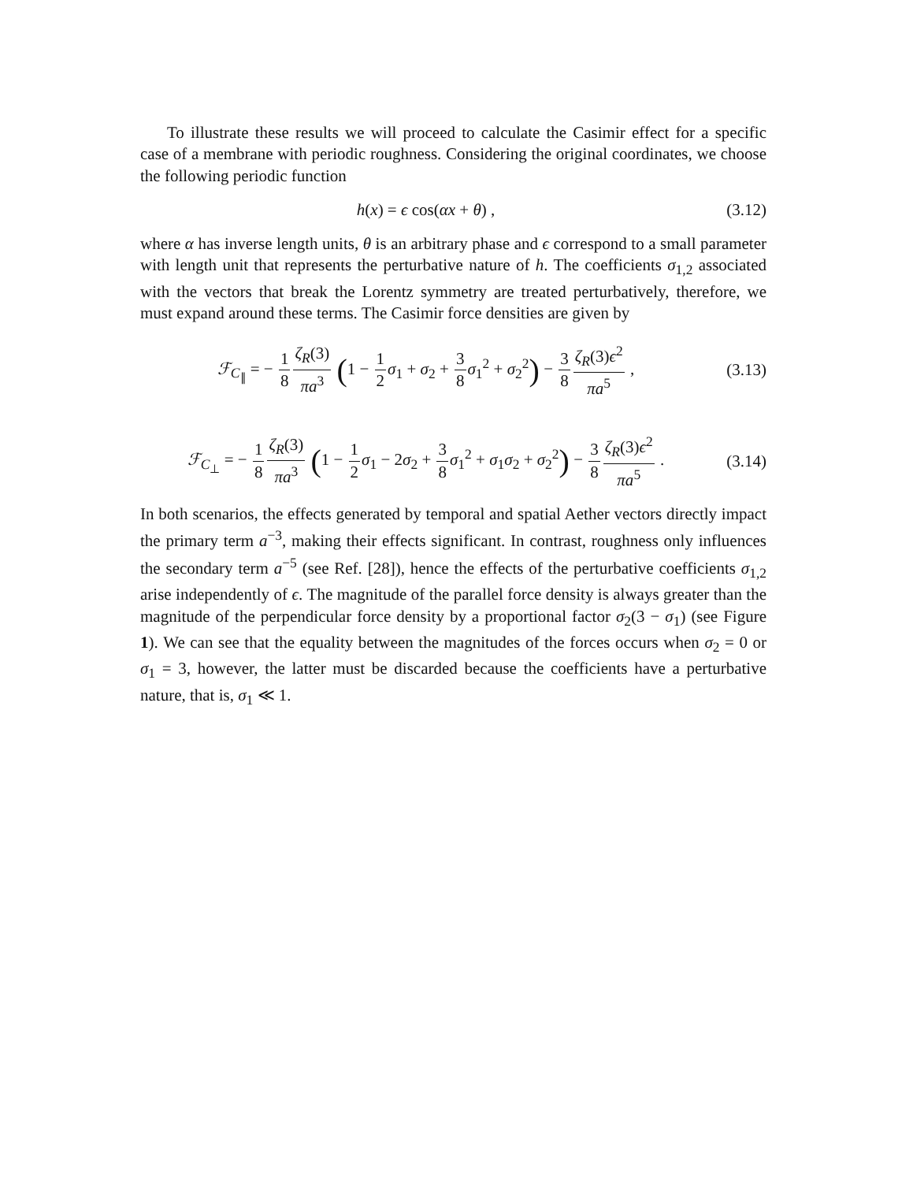To illustrate these results we will proceed to calculate the Casimir effect for a specific case of a membrane with periodic roughness. Considering the original coordinates, we choose the following periodic function
h(x) = ϵ cos(αx + θ) ,
(3.12)
where α has inverse length units, θ is an arbitrary phase and ϵ correspond to a small parameter with length unit that represents the perturbative nature of h. The coefficients σ<sub>1,2</sub> associated with the vectors that break the Lorentz symmetry are treated perturbatively, therefore, we must expand around these terms. The Casimir force densities are given by
ℱ<sub>C<sub>∥</sub></sub> = − 1 8 ζ<sub>R</sub>(3) πa<sup>3</sup> (1 − 1 2 σ<sub>1</sub> + σ<sub>2</sub> + 3 8 σ<sub>1</sub><sup>2</sup> + σ<sub>2</sub><sup>2</sup>) − 3 8 ζ<sub>R</sub>(3)ϵ<sup>2</sup> πa<sup>5</sup> ,
(3.13)
ℱ<sub>C<sub>⊥</sub></sub> = − 1 8 ζ<sub>R</sub>(3) πa<sup>3</sup> (1 − 1 2 σ<sub>1</sub> − 2σ<sub>2</sub> + 3 8 σ<sub>1</sub><sup>2</sup> + σ<sub>1</sub>σ<sub>2</sub> + σ<sub>2</sub><sup>2</sup>) − 3 8 ζ<sub>R</sub>(3)ϵ<sup>2</sup> πa<sup>5</sup> .
(3.14)
In both scenarios, the effects generated by temporal and spatial Aether vectors directly impact the primary term a<sup>−3</sup>, making their effects significant. In contrast, roughness only influences the secondary term a<sup>−5</sup> (see Ref. [28]), hence the effects of the perturbative coefficients σ<sub>1,2</sub> arise independently of ϵ. The magnitude of the parallel force density is always greater than the magnitude of the perpendicular force density by a proportional factor σ<sub>2</sub>(3 − σ<sub>1</sub>) (see Figure 1). We can see that the equality between the magnitudes of the forces occurs when σ<sub>2</sub> = 0 or σ<sub>1</sub> = 3, however, the latter must be discarded because the coefficients have a perturbative nature, that is, σ<sub>1</sub> ≪ 1.